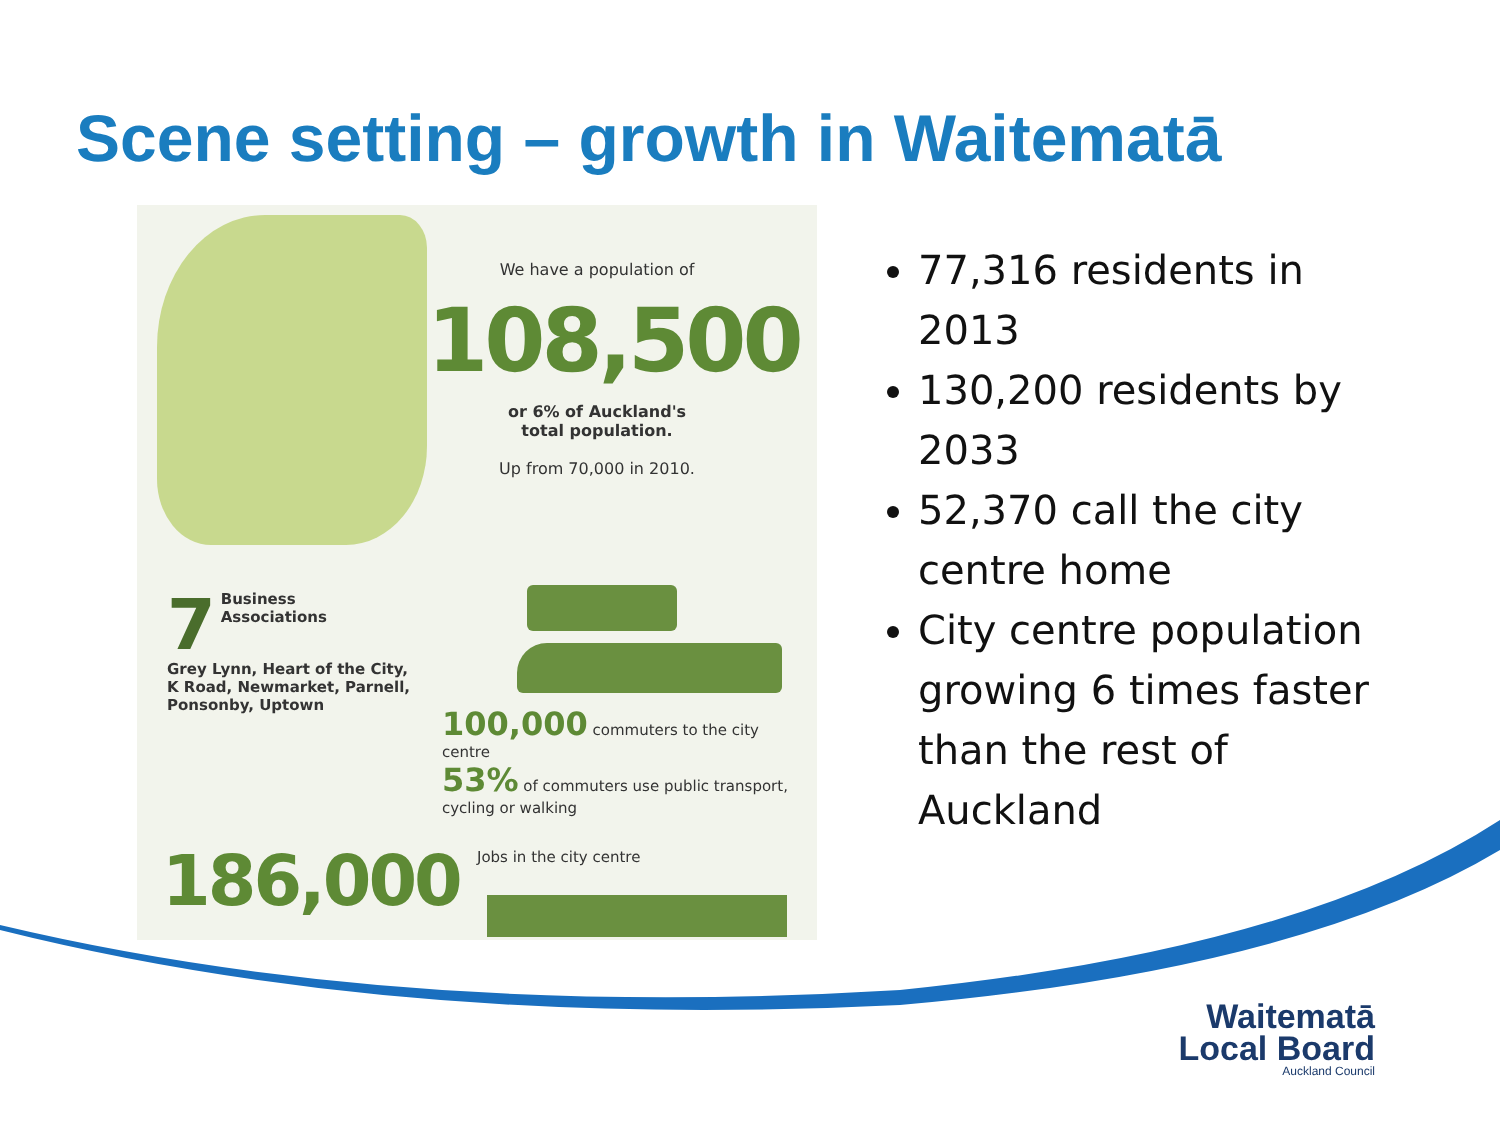Scene setting – growth in Waitematā
We have a population of
108,500
or 6% of Auckland's
total population.
Up from 70,000 in 2010.
7 Business
Associations
Grey Lynn, Heart of the City, K Road, Newmarket, Parnell, Ponsonby, Uptown
100,000 commuters to the city centre
53% of commuters use public transport, cycling or walking
186,000 Jobs in the city centre
77,316 residents in 2013
130,200 residents by 2033
52,370 call the city centre home
City centre population growing 6 times faster than the rest of Auckland
Waitematā
Local Board
Auckland Council